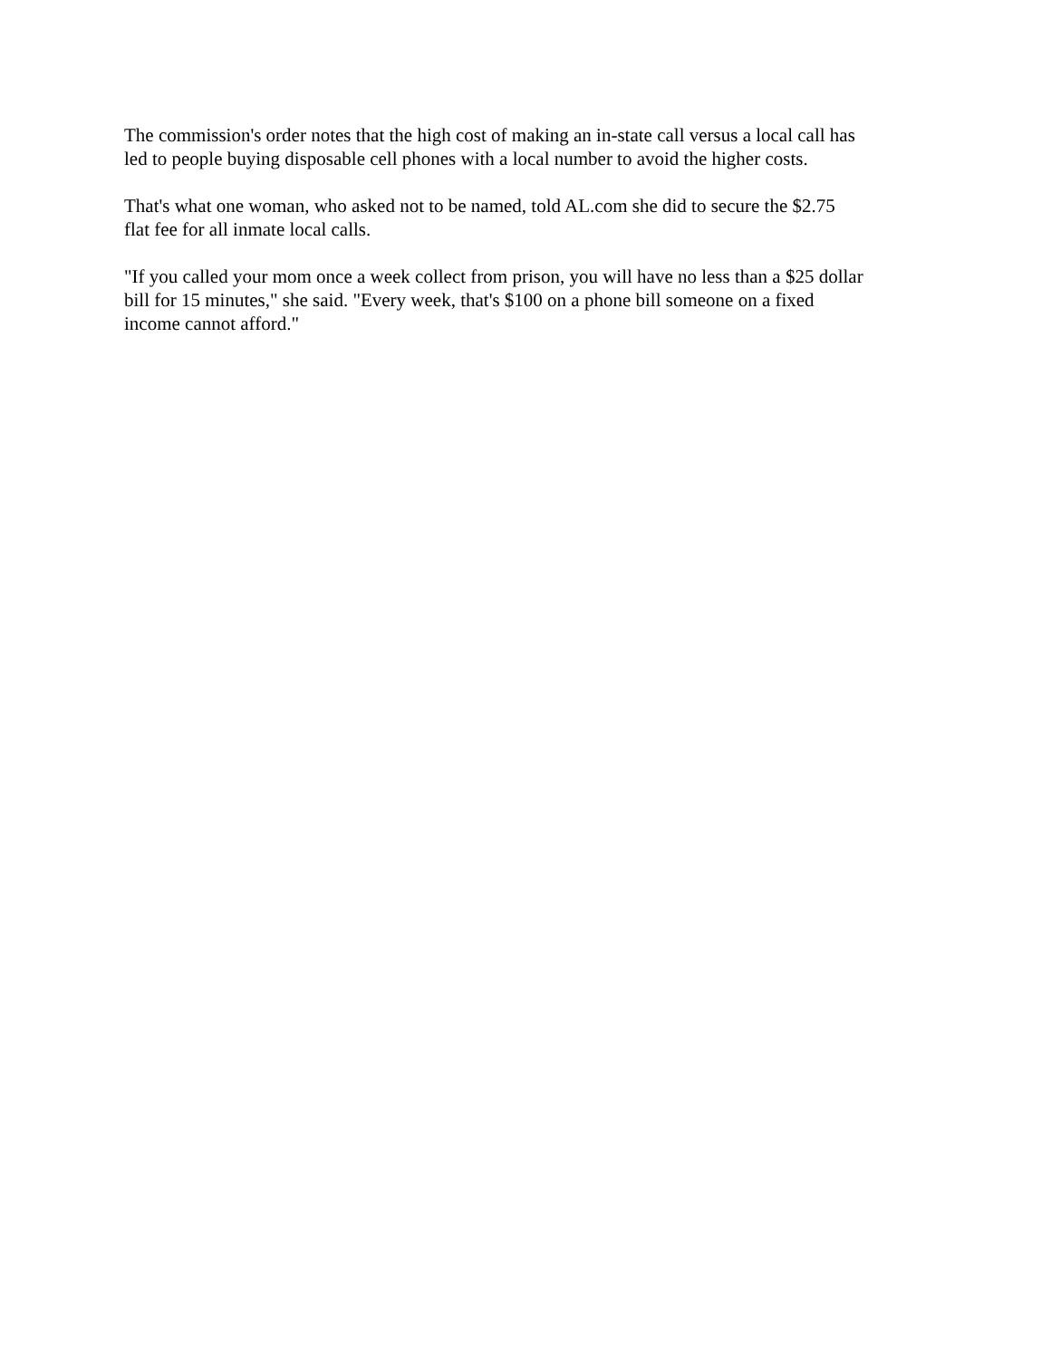The commission's order notes that the high cost of making an in-state call versus a local call has
led to people buying disposable cell phones with a local number to avoid the higher costs.
That's what one woman, who asked not to be named, told AL.com she did to secure the $2.75
flat fee for all inmate local calls.
"If you called your mom once a week collect from prison, you will have no less than a $25 dollar
bill for 15 minutes," she said. "Every week, that's $100 on a phone bill someone on a fixed
income cannot afford."